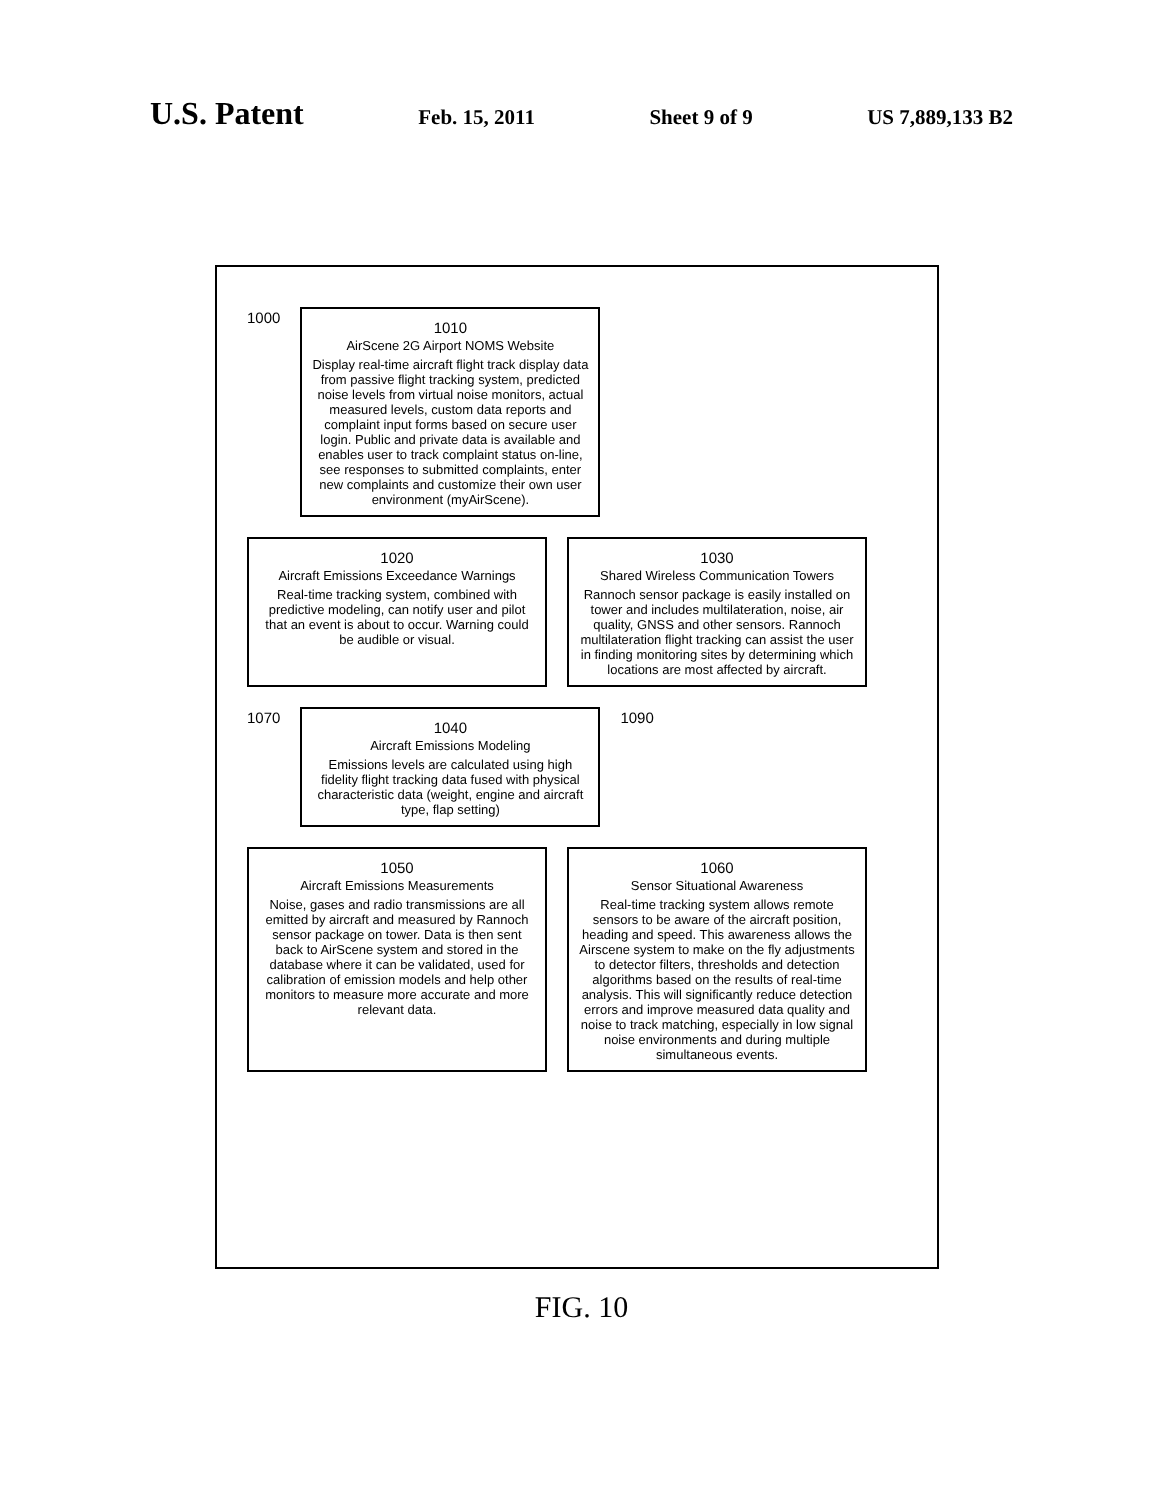U.S. Patent Feb. 15, 2011 Sheet 9 of 9 US 7,889,133 B2
1000
1010
AirScene 2G Airport NOMS Website
Display real-time aircraft flight track display data from passive flight tracking system, predicted noise levels from virtual noise monitors, actual measured levels, custom data reports and complaint input forms based on secure user login. Public and private data is available and enables user to track complaint status on-line, see responses to submitted complaints, enter new complaints and customize their own user environment (myAirScene).
1020
Aircraft Emissions Exceedance Warnings
Real-time tracking system, combined with predictive modeling, can notify user and pilot that an event is about to occur. Warning could be audible or visual.
1030
Shared Wireless Communication Towers
Rannoch sensor package is easily installed on tower and includes multilateration, noise, air quality, GNSS and other sensors. Rannoch multilateration flight tracking can assist the user in finding monitoring sites by determining which locations are most affected by aircraft.
1070
1040
Aircraft Emissions Modeling
Emissions levels are calculated using high fidelity flight tracking data fused with physical characteristic data (weight, engine and aircraft type, flap setting)
1090
1050
Aircraft Emissions Measurements
Noise, gases and radio transmissions are all emitted by aircraft and measured by Rannoch sensor package on tower. Data is then sent back to AirScene system and stored in the database where it can be validated, used for calibration of emission models and help other monitors to measure more accurate and more relevant data.
1060
Sensor Situational Awareness
Real-time tracking system allows remote sensors to be aware of the aircraft position, heading and speed. This awareness allows the Airscene system to make on the fly adjustments to detector filters, thresholds and detection algorithms based on the results of real-time analysis. This will significantly reduce detection errors and improve measured data quality and noise to track matching, especially in low signal noise environments and during multiple simultaneous events.
FIG. 10